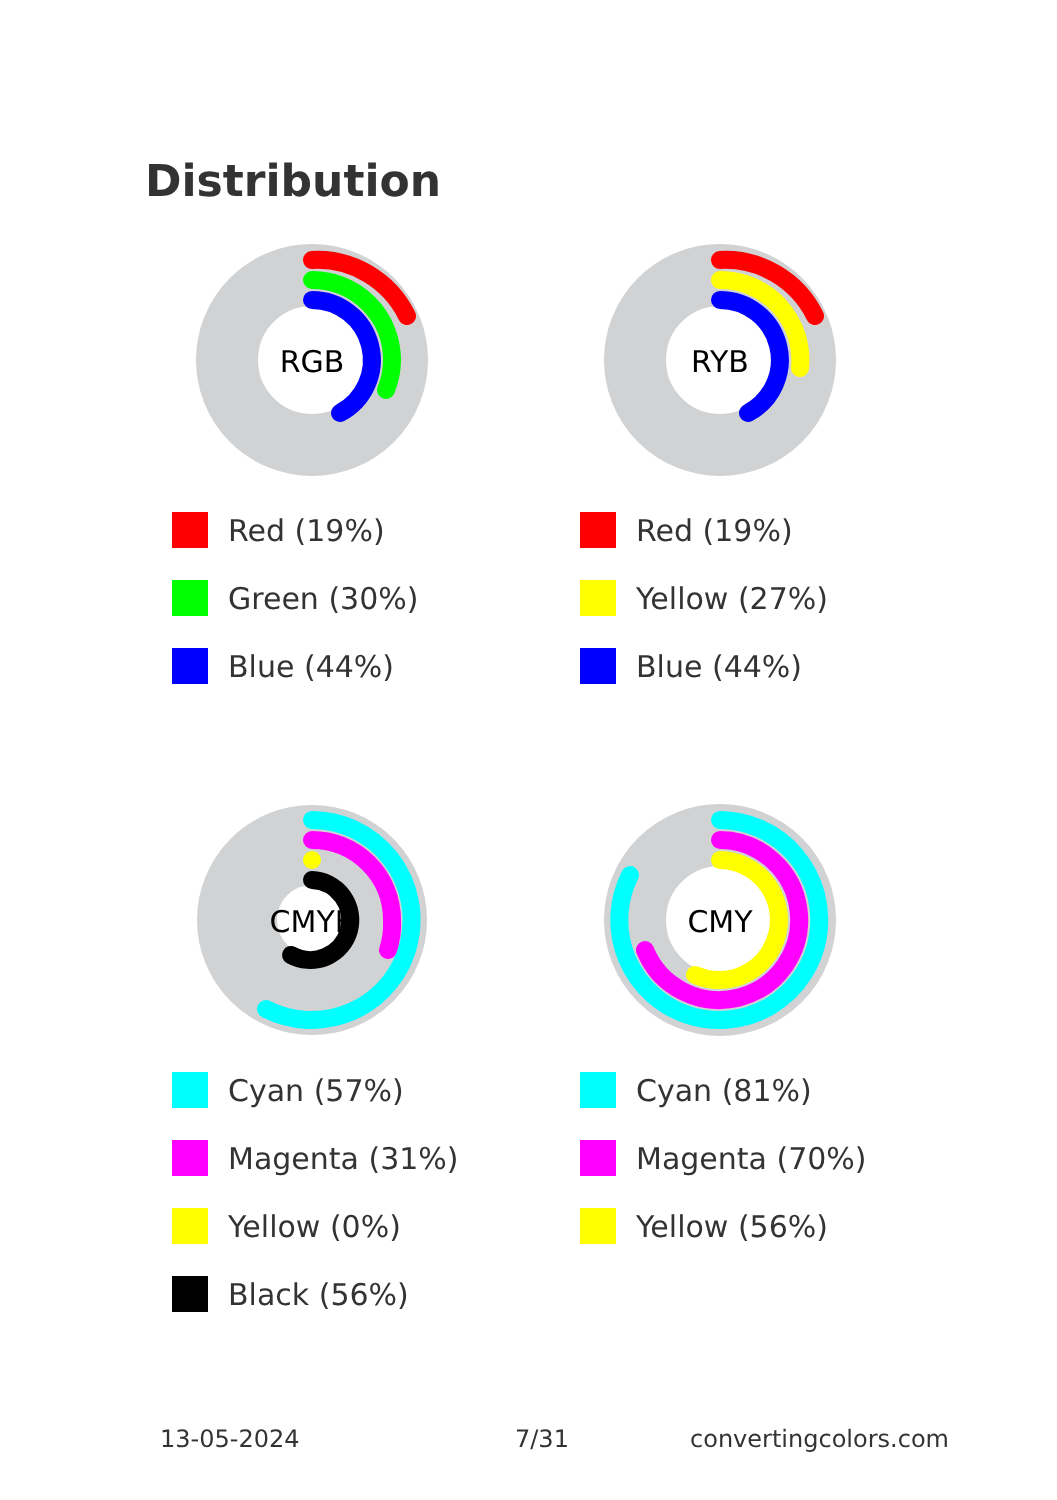Distribution
RGB
Red (19%)
Green (30%)
Blue (44%)
RYB
Red (19%)
Yellow (27%)
Blue (44%)
CMYK
Cyan (57%)
Magenta (31%)
Yellow (0%)
Black (56%)
CMY
Cyan (81%)
Magenta (70%)
Yellow (56%)
13-05-2024 7/31 convertingcolors.com